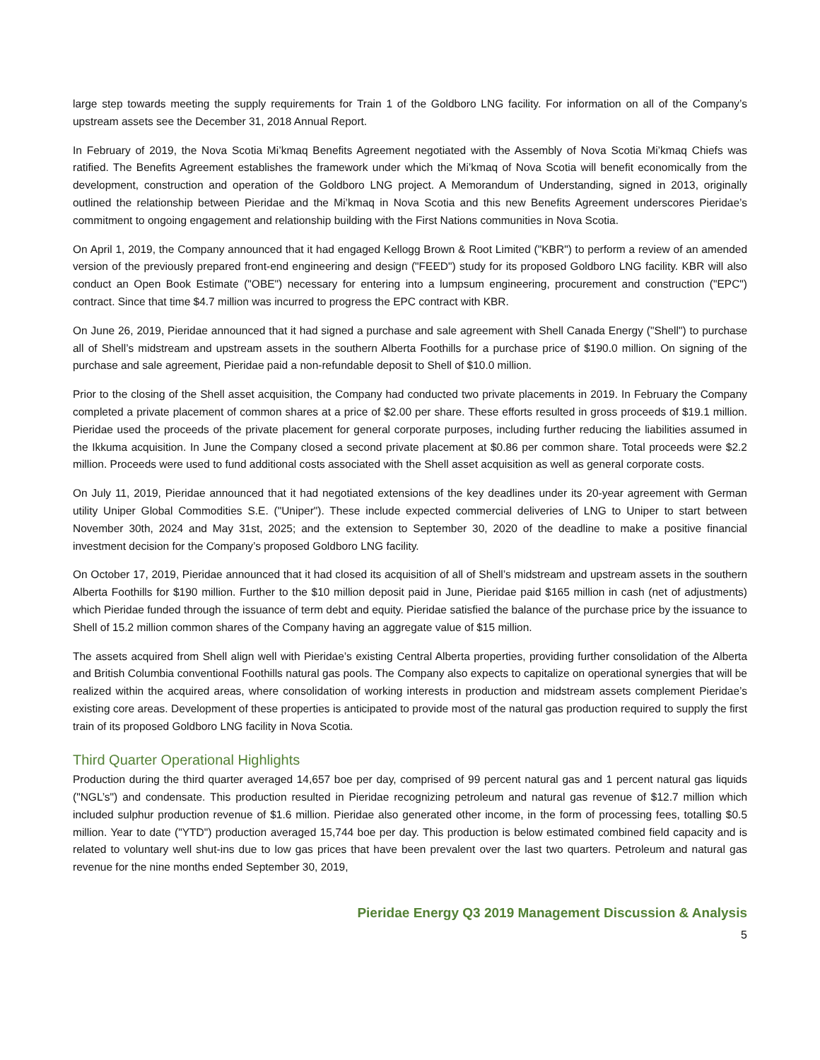large step towards meeting the supply requirements for Train 1 of the Goldboro LNG facility. For information on all of the Company’s upstream assets see the December 31, 2018 Annual Report.
In February of 2019, the Nova Scotia Mi’kmaq Benefits Agreement negotiated with the Assembly of Nova Scotia Mi’kmaq Chiefs was ratified. The Benefits Agreement establishes the framework under which the Mi’kmaq of Nova Scotia will benefit economically from the development, construction and operation of the Goldboro LNG project. A Memorandum of Understanding, signed in 2013, originally outlined the relationship between Pieridae and the Mi’kmaq in Nova Scotia and this new Benefits Agreement underscores Pieridae’s commitment to ongoing engagement and relationship building with the First Nations communities in Nova Scotia.
On April 1, 2019, the Company announced that it had engaged Kellogg Brown & Root Limited ("KBR") to perform a review of an amended version of the previously prepared front-end engineering and design ("FEED") study for its proposed Goldboro LNG facility. KBR will also conduct an Open Book Estimate ("OBE") necessary for entering into a lumpsum engineering, procurement and construction ("EPC") contract. Since that time $4.7 million was incurred to progress the EPC contract with KBR.
On June 26, 2019, Pieridae announced that it had signed a purchase and sale agreement with Shell Canada Energy ("Shell") to purchase all of Shell’s midstream and upstream assets in the southern Alberta Foothills for a purchase price of $190.0 million. On signing of the purchase and sale agreement, Pieridae paid a non-refundable deposit to Shell of $10.0 million.
Prior to the closing of the Shell asset acquisition, the Company had conducted two private placements in 2019. In February the Company completed a private placement of common shares at a price of $2.00 per share. These efforts resulted in gross proceeds of $19.1 million. Pieridae used the proceeds of the private placement for general corporate purposes, including further reducing the liabilities assumed in the Ikkuma acquisition. In June the Company closed a second private placement at $0.86 per common share. Total proceeds were $2.2 million. Proceeds were used to fund additional costs associated with the Shell asset acquisition as well as general corporate costs.
On July 11, 2019, Pieridae announced that it had negotiated extensions of the key deadlines under its 20-year agreement with German utility Uniper Global Commodities S.E. ("Uniper"). These include expected commercial deliveries of LNG to Uniper to start between November 30th, 2024 and May 31st, 2025; and the extension to September 30, 2020 of the deadline to make a positive financial investment decision for the Company’s proposed Goldboro LNG facility.
On October 17, 2019, Pieridae announced that it had closed its acquisition of all of Shell’s midstream and upstream assets in the southern Alberta Foothills for $190 million. Further to the $10 million deposit paid in June, Pieridae paid $165 million in cash (net of adjustments) which Pieridae funded through the issuance of term debt and equity. Pieridae satisfied the balance of the purchase price by the issuance to Shell of 15.2 million common shares of the Company having an aggregate value of $15 million.
The assets acquired from Shell align well with Pieridae’s existing Central Alberta properties, providing further consolidation of the Alberta and British Columbia conventional Foothills natural gas pools. The Company also expects to capitalize on operational synergies that will be realized within the acquired areas, where consolidation of working interests in production and midstream assets complement Pieridae’s existing core areas. Development of these properties is anticipated to provide most of the natural gas production required to supply the first train of its proposed Goldboro LNG facility in Nova Scotia.
Third Quarter Operational Highlights
Production during the third quarter averaged 14,657 boe per day, comprised of 99 percent natural gas and 1 percent natural gas liquids ("NGL’s") and condensate. This production resulted in Pieridae recognizing petroleum and natural gas revenue of $12.7 million which included sulphur production revenue of $1.6 million. Pieridae also generated other income, in the form of processing fees, totalling $0.5 million. Year to date ("YTD") production averaged 15,744 boe per day. This production is below estimated combined field capacity and is related to voluntary well shut-ins due to low gas prices that have been prevalent over the last two quarters. Petroleum and natural gas revenue for the nine months ended September 30, 2019,
Pieridae Energy Q3 2019 Management Discussion & Analysis
5